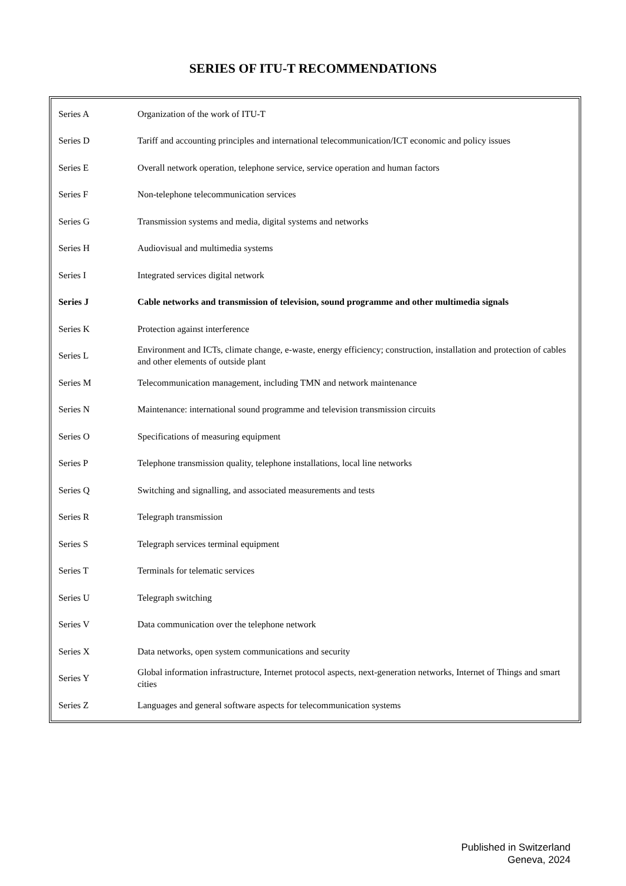SERIES OF ITU-T RECOMMENDATIONS
| Series A | Organization of the work of ITU-T |
| Series D | Tariff and accounting principles and international telecommunication/ICT economic and policy issues |
| Series E | Overall network operation, telephone service, service operation and human factors |
| Series F | Non-telephone telecommunication services |
| Series G | Transmission systems and media, digital systems and networks |
| Series H | Audiovisual and multimedia systems |
| Series I | Integrated services digital network |
| Series J | Cable networks and transmission of television, sound programme and other multimedia signals |
| Series K | Protection against interference |
| Series L | Environment and ICTs, climate change, e-waste, energy efficiency; construction, installation and protection of cables and other elements of outside plant |
| Series M | Telecommunication management, including TMN and network maintenance |
| Series N | Maintenance: international sound programme and television transmission circuits |
| Series O | Specifications of measuring equipment |
| Series P | Telephone transmission quality, telephone installations, local line networks |
| Series Q | Switching and signalling, and associated measurements and tests |
| Series R | Telegraph transmission |
| Series S | Telegraph services terminal equipment |
| Series T | Terminals for telematic services |
| Series U | Telegraph switching |
| Series V | Data communication over the telephone network |
| Series X | Data networks, open system communications and security |
| Series Y | Global information infrastructure, Internet protocol aspects, next-generation networks, Internet of Things and smart cities |
| Series Z | Languages and general software aspects for telecommunication systems |
Published in Switzerland
Geneva, 2024